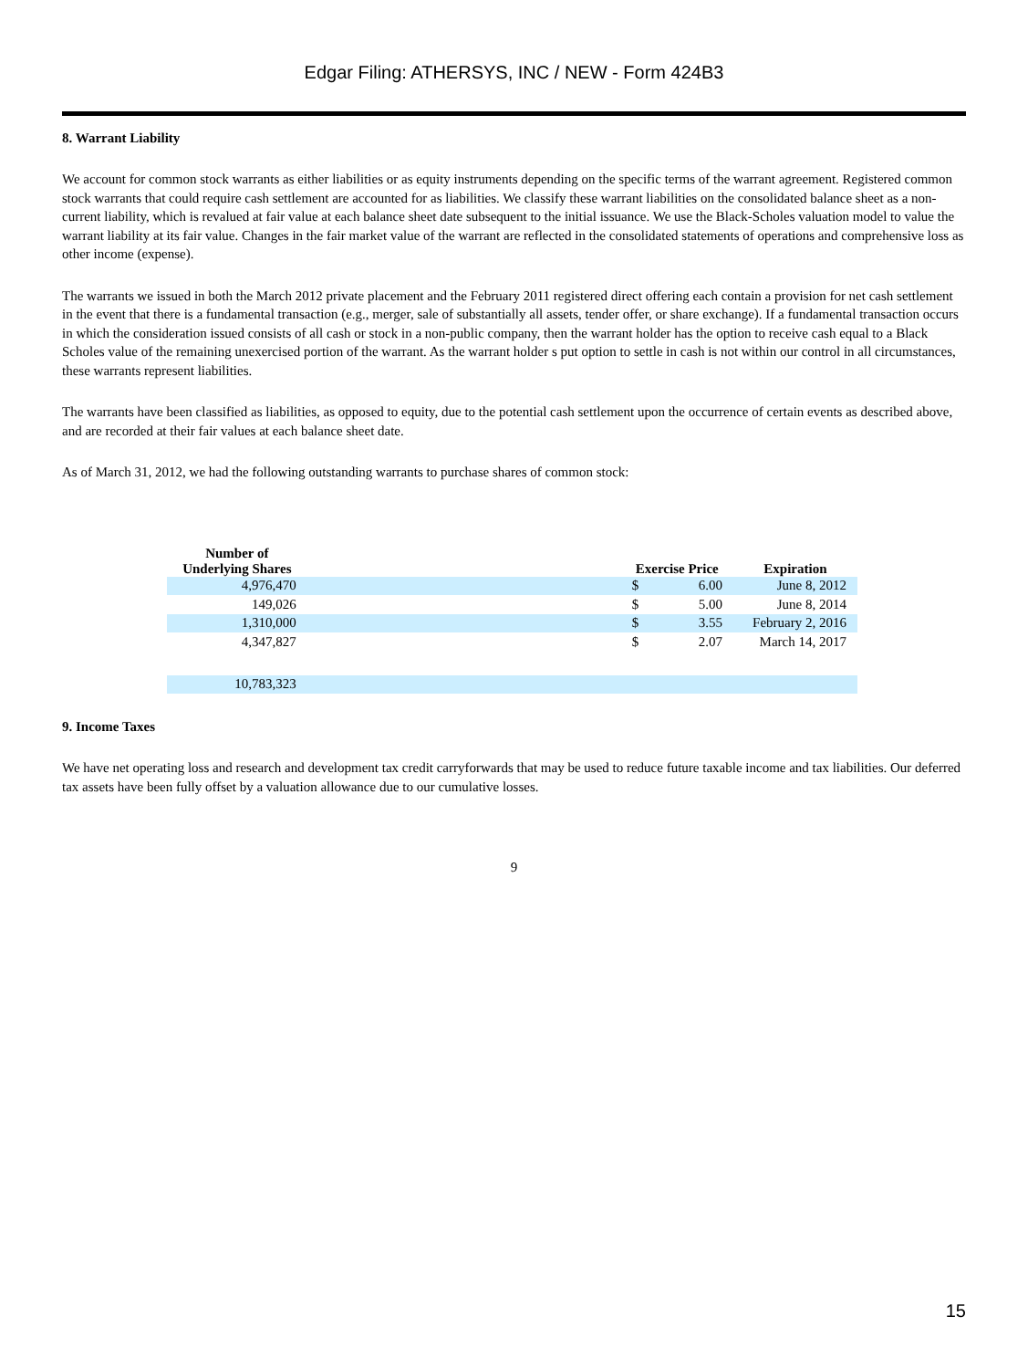Edgar Filing: ATHERSYS, INC / NEW - Form 424B3
8. Warrant Liability
We account for common stock warrants as either liabilities or as equity instruments depending on the specific terms of the warrant agreement. Registered common stock warrants that could require cash settlement are accounted for as liabilities. We classify these warrant liabilities on the consolidated balance sheet as a non-current liability, which is revalued at fair value at each balance sheet date subsequent to the initial issuance. We use the Black-Scholes valuation model to value the warrant liability at its fair value. Changes in the fair market value of the warrant are reflected in the consolidated statements of operations and comprehensive loss as other income (expense).
The warrants we issued in both the March 2012 private placement and the February 2011 registered direct offering each contain a provision for net cash settlement in the event that there is a fundamental transaction (e.g., merger, sale of substantially all assets, tender offer, or share exchange). If a fundamental transaction occurs in which the consideration issued consists of all cash or stock in a non-public company, then the warrant holder has the option to receive cash equal to a Black Scholes value of the remaining unexercised portion of the warrant. As the warrant holder s put option to settle in cash is not within our control in all circumstances, these warrants represent liabilities.
The warrants have been classified as liabilities, as opposed to equity, due to the potential cash settlement upon the occurrence of certain events as described above, and are recorded at their fair values at each balance sheet date.
As of March 31, 2012, we had the following outstanding warrants to purchase shares of common stock:
| Number of Underlying Shares | | Exercise Price | | Expiration |
| --- | --- | --- | --- | --- |
| 4,976,470 | | $ | 6.00 | June 8, 2012 |
| 149,026 | | $ | 5.00 | June 8, 2014 |
| 1,310,000 | | $ | 3.55 | February 2, 2016 |
| 4,347,827 | | $ | 2.07 | March 14, 2017 |
| 10,783,323 | | | | |
9. Income Taxes
We have net operating loss and research and development tax credit carryforwards that may be used to reduce future taxable income and tax liabilities. Our deferred tax assets have been fully offset by a valuation allowance due to our cumulative losses.
9
15